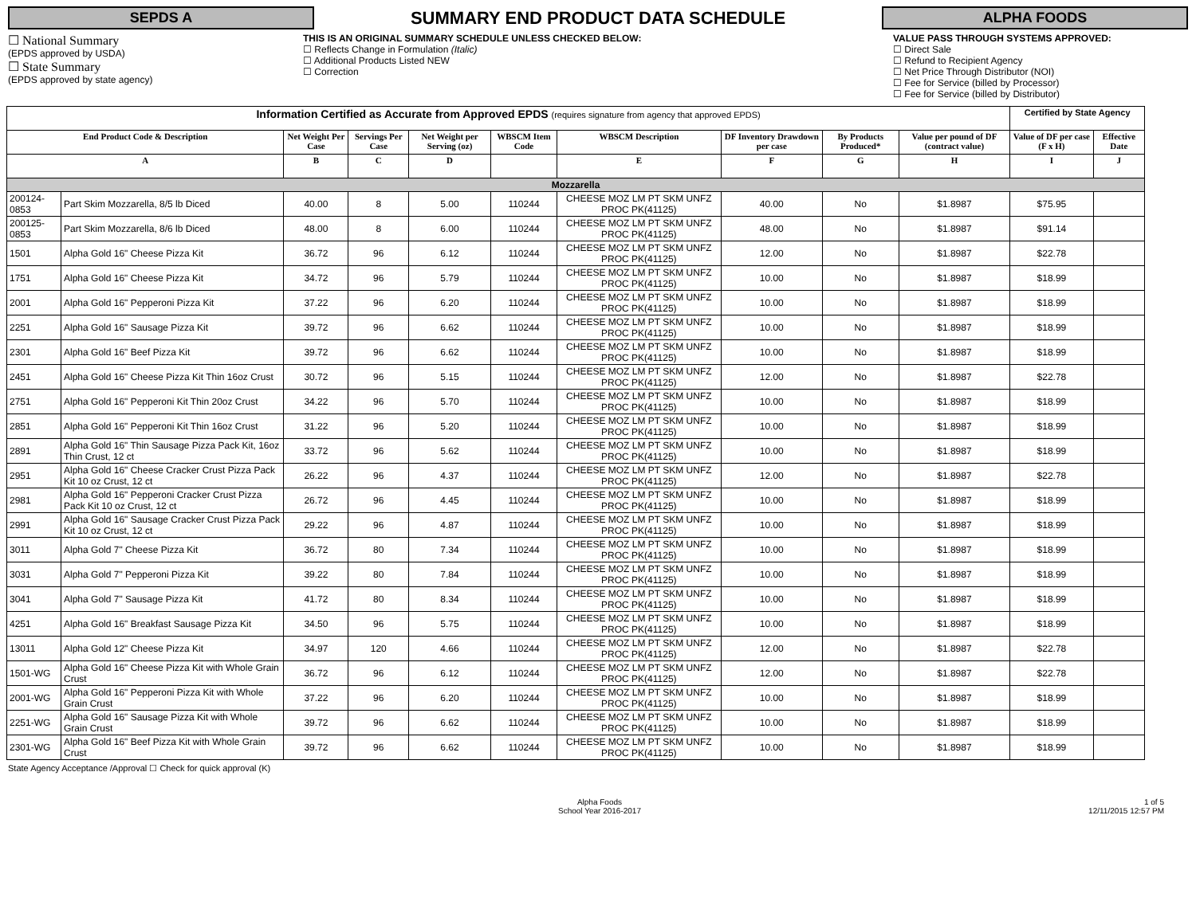SEPDS A
SUMMARY END PRODUCT DATA SCHEDULE
ALPHA FOODS
☐ National Summary
(EPDS approved by USDA)
☐ State Summary
(EPDS approved by state agency)
THIS IS AN ORIGINAL SUMMARY SCHEDULE UNLESS CHECKED BELOW:
☐ Reflects Change in Formulation (Italic)
☐ Additional Products Listed NEW
☐ Correction
VALUE PASS THROUGH SYSTEMS APPROVED:
☐ Direct Sale
☐ Refund to Recipient Agency
☐ Net Price Through Distributor (NOI)
☐ Fee for Service (billed by Processor)
☐ Fee for Service (billed by Distributor)
| Information Certified as Accurate from Approved EPDS (requires signature from agency that approved EPDS) | | | | | | | | | | Certified by State Agency | |
| --- | --- | --- | --- | --- | --- | --- | --- | --- | --- | --- | --- |
| End Product Code & Description | | Net Weight Per Case | Servings Per Case | Net Weight per Serving (oz) | WBSCM Item Code | WBSCM Description | DF Inventory Drawdown per case | By Products Produced* | Value per pound of DF (contract value) | Value of DF per case (F x H) | Effective Date |
| A | | B | C | D | | E | F | G | H | I | J |
| Mozzarella | | | | | | | | | | | |
| 200124-0853 | Part Skim Mozzarella, 8/5 lb Diced | 40.00 | 8 | 5.00 | 110244 | CHEESE MOZ LM PT SKM UNFZ PROC PK(41125) | 40.00 | No | $1.8987 | $75.95 | |
| 200125-0853 | Part Skim Mozzarella, 8/6 lb Diced | 48.00 | 8 | 6.00 | 110244 | CHEESE MOZ LM PT SKM UNFZ PROC PK(41125) | 48.00 | No | $1.8987 | $91.14 | |
| 1501 | Alpha Gold 16" Cheese Pizza Kit | 36.72 | 96 | 6.12 | 110244 | CHEESE MOZ LM PT SKM UNFZ PROC PK(41125) | 12.00 | No | $1.8987 | $22.78 | |
| 1751 | Alpha Gold 16" Cheese Pizza Kit | 34.72 | 96 | 5.79 | 110244 | CHEESE MOZ LM PT SKM UNFZ PROC PK(41125) | 10.00 | No | $1.8987 | $18.99 | |
| 2001 | Alpha Gold 16" Pepperoni Pizza Kit | 37.22 | 96 | 6.20 | 110244 | CHEESE MOZ LM PT SKM UNFZ PROC PK(41125) | 10.00 | No | $1.8987 | $18.99 | |
| 2251 | Alpha Gold 16" Sausage Pizza Kit | 39.72 | 96 | 6.62 | 110244 | CHEESE MOZ LM PT SKM UNFZ PROC PK(41125) | 10.00 | No | $1.8987 | $18.99 | |
| 2301 | Alpha Gold 16" Beef Pizza Kit | 39.72 | 96 | 6.62 | 110244 | CHEESE MOZ LM PT SKM UNFZ PROC PK(41125) | 10.00 | No | $1.8987 | $18.99 | |
| 2451 | Alpha Gold 16" Cheese Pizza Kit Thin 16oz Crust | 30.72 | 96 | 5.15 | 110244 | CHEESE MOZ LM PT SKM UNFZ PROC PK(41125) | 12.00 | No | $1.8987 | $22.78 | |
| 2751 | Alpha Gold 16" Pepperoni Kit Thin 20oz Crust | 34.22 | 96 | 5.70 | 110244 | CHEESE MOZ LM PT SKM UNFZ PROC PK(41125) | 10.00 | No | $1.8987 | $18.99 | |
| 2851 | Alpha Gold 16" Pepperoni Kit Thin 16oz Crust | 31.22 | 96 | 5.20 | 110244 | CHEESE MOZ LM PT SKM UNFZ PROC PK(41125) | 10.00 | No | $1.8987 | $18.99 | |
| 2891 | Alpha Gold 16" Thin Sausage Pizza Pack Kit, 16oz Thin Crust, 12 ct | 33.72 | 96 | 5.62 | 110244 | CHEESE MOZ LM PT SKM UNFZ PROC PK(41125) | 10.00 | No | $1.8987 | $18.99 | |
| 2951 | Alpha Gold 16" Cheese Cracker Crust Pizza Pack Kit 10 oz Crust, 12 ct | 26.22 | 96 | 4.37 | 110244 | CHEESE MOZ LM PT SKM UNFZ PROC PK(41125) | 12.00 | No | $1.8987 | $22.78 | |
| 2981 | Alpha Gold 16" Pepperoni Cracker Crust Pizza Pack Kit 10 oz Crust, 12 ct | 26.72 | 96 | 4.45 | 110244 | CHEESE MOZ LM PT SKM UNFZ PROC PK(41125) | 10.00 | No | $1.8987 | $18.99 | |
| 2991 | Alpha Gold 16" Sausage Cracker Crust Pizza Pack Kit 10 oz Crust, 12 ct | 29.22 | 96 | 4.87 | 110244 | CHEESE MOZ LM PT SKM UNFZ PROC PK(41125) | 10.00 | No | $1.8987 | $18.99 | |
| 3011 | Alpha Gold 7" Cheese Pizza Kit | 36.72 | 80 | 7.34 | 110244 | CHEESE MOZ LM PT SKM UNFZ PROC PK(41125) | 10.00 | No | $1.8987 | $18.99 | |
| 3031 | Alpha Gold 7" Pepperoni Pizza Kit | 39.22 | 80 | 7.84 | 110244 | CHEESE MOZ LM PT SKM UNFZ PROC PK(41125) | 10.00 | No | $1.8987 | $18.99 | |
| 3041 | Alpha Gold 7" Sausage Pizza Kit | 41.72 | 80 | 8.34 | 110244 | CHEESE MOZ LM PT SKM UNFZ PROC PK(41125) | 10.00 | No | $1.8987 | $18.99 | |
| 4251 | Alpha Gold 16" Breakfast Sausage Pizza Kit | 34.50 | 96 | 5.75 | 110244 | CHEESE MOZ LM PT SKM UNFZ PROC PK(41125) | 10.00 | No | $1.8987 | $18.99 | |
| 13011 | Alpha Gold 12" Cheese Pizza Kit | 34.97 | 120 | 4.66 | 110244 | CHEESE MOZ LM PT SKM UNFZ PROC PK(41125) | 12.00 | No | $1.8987 | $22.78 | |
| 1501-WG | Alpha Gold 16" Cheese Pizza Kit with Whole Grain Crust | 36.72 | 96 | 6.12 | 110244 | CHEESE MOZ LM PT SKM UNFZ PROC PK(41125) | 12.00 | No | $1.8987 | $22.78 | |
| 2001-WG | Alpha Gold 16" Pepperoni Pizza Kit with Whole Grain Crust | 37.22 | 96 | 6.20 | 110244 | CHEESE MOZ LM PT SKM UNFZ PROC PK(41125) | 10.00 | No | $1.8987 | $18.99 | |
| 2251-WG | Alpha Gold 16" Sausage Pizza Kit with Whole Grain Crust | 39.72 | 96 | 6.62 | 110244 | CHEESE MOZ LM PT SKM UNFZ PROC PK(41125) | 10.00 | No | $1.8987 | $18.99 | |
| 2301-WG | Alpha Gold 16" Beef Pizza Kit with Whole Grain Crust | 39.72 | 96 | 6.62 | 110244 | CHEESE MOZ LM PT SKM UNFZ PROC PK(41125) | 10.00 | No | $1.8987 | $18.99 | |
State Agency Acceptance /Approval ☐ Check for quick approval (K)
Alpha Foods
School Year 2016-2017
1 of 5
12/11/2015 12:57 PM